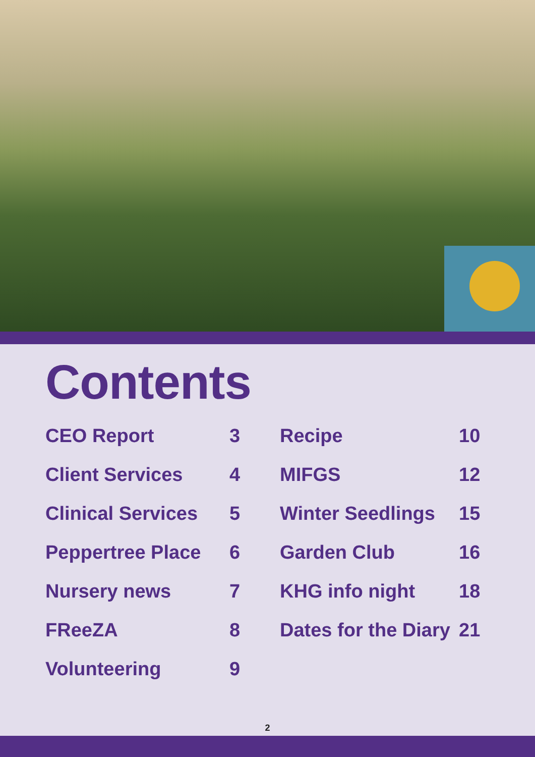Contents
CEO Report 3
Client Services 4
Clinical Services 5
Peppertree Place 6
Nursery news 7
FReeZA 8
Volunteering 9
Recipe 10
MIFGS 12
Winter Seedlings 15
Garden Club 16
KHG info night 18
Dates for the Diary 21
2